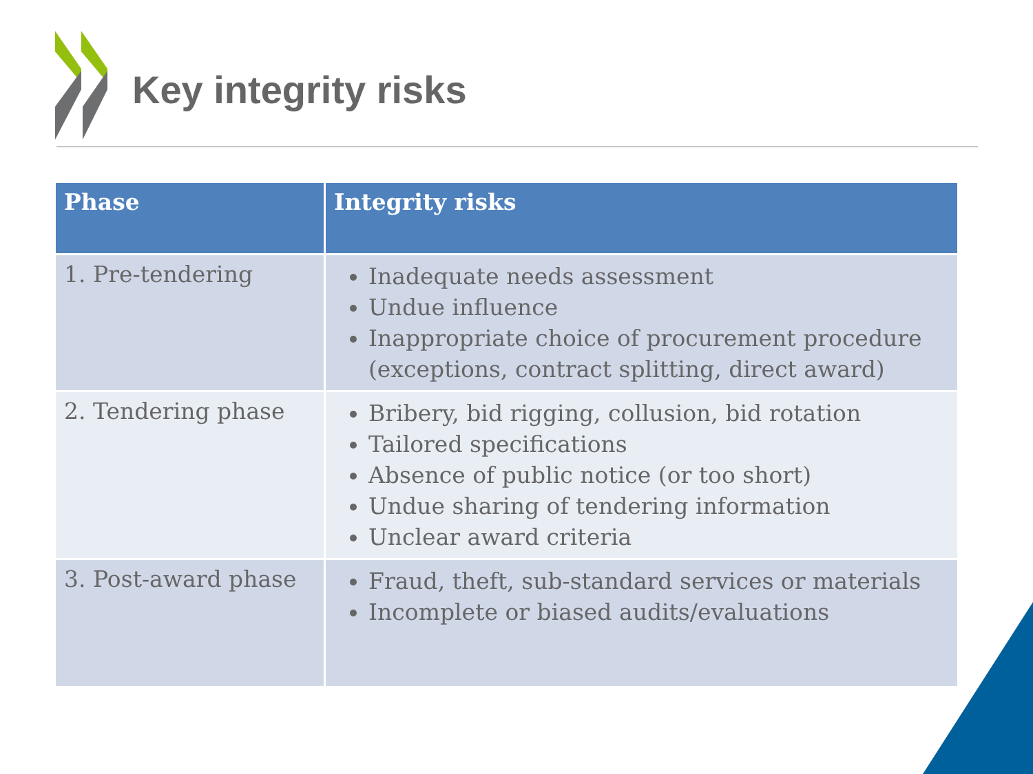Key integrity risks
| Phase | Integrity risks |
| --- | --- |
| 1. Pre-tendering | Inadequate needs assessment Undue influence Inappropriate choice of procurement procedure (exceptions, contract splitting, direct award) |
| 2. Tendering phase | Bribery, bid rigging, collusion, bid rotation Tailored specifications Absence of public notice (or too short) Undue sharing of tendering information Unclear award criteria |
| 3. Post-award phase | Fraud, theft, sub-standard services or materials Incomplete or biased audits/evaluations |